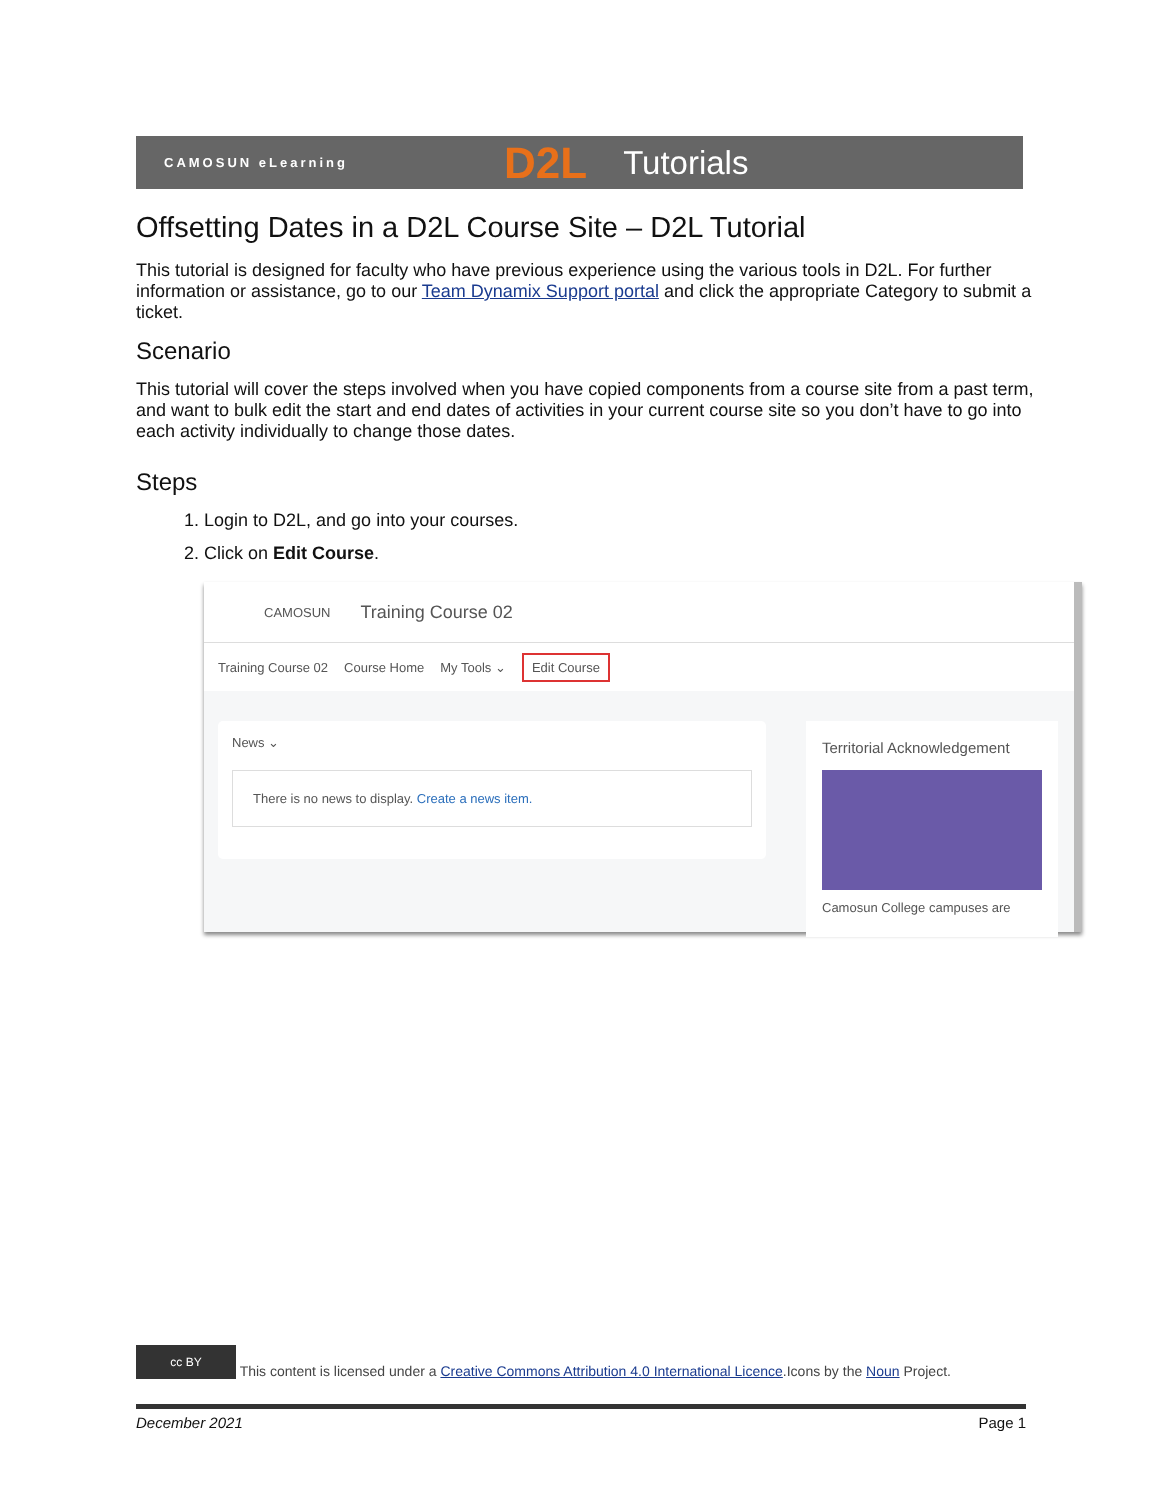CAMOSUN eLearning D2L Tutorials
Offsetting Dates in a D2L Course Site – D2L Tutorial
This tutorial is designed for faculty who have previous experience using the various tools in D2L. For further information or assistance, go to our Team Dynamix Support portal and click the appropriate Category to submit a ticket.
Scenario
This tutorial will cover the steps involved when you have copied components from a course site from a past term, and want to bulk edit the start and end dates of activities in your current course site so you don’t have to go into each activity individually to change those dates.
Steps
1. Login to D2L, and go into your courses.
2. Click on Edit Course.
CAMOSUN Training Course 02
Training Course 02 Course Home My Tools ⌄ Edit Course
News ⌄
There is no news to display. Create a news item.
Territorial Acknowledgement
Camosun College campuses are
cc BY This content is licensed under a Creative Commons Attribution 4.0 International Licence.Icons by the Noun Project.
December 2021 Page 1